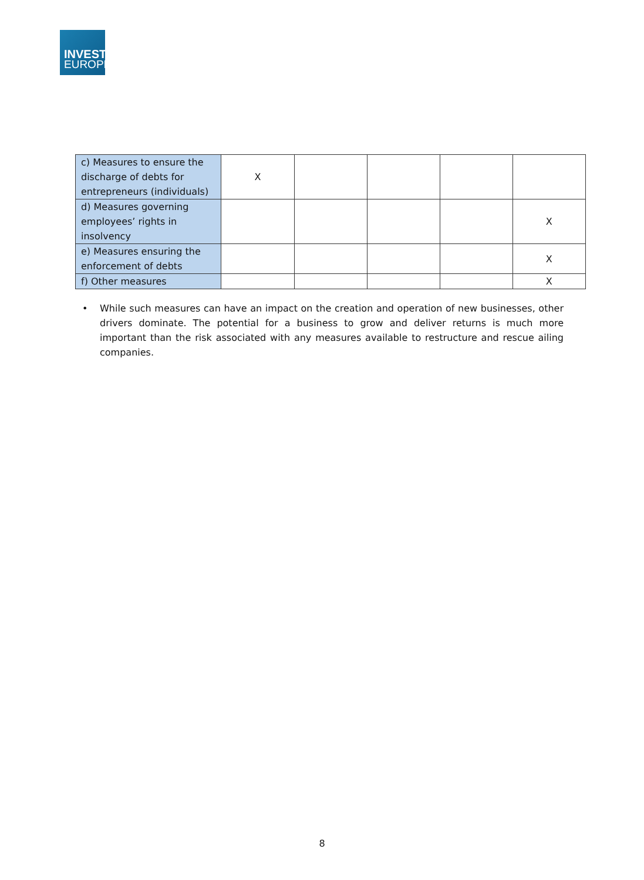INVEST
EUROPE
| c) Measures to ensure the discharge of debts for entrepreneurs (individuals) | X | | | | |
| d) Measures governing employees’ rights in insolvency | | | | | X |
| e) Measures ensuring the enforcement of debts | | | | | X |
| f) Other measures | | | | | X |
• While such measures can have an impact on the creation and operation of new businesses, other drivers dominate. The potential for a business to grow and deliver returns is much more important than the risk associated with any measures available to restructure and rescue ailing companies.
8